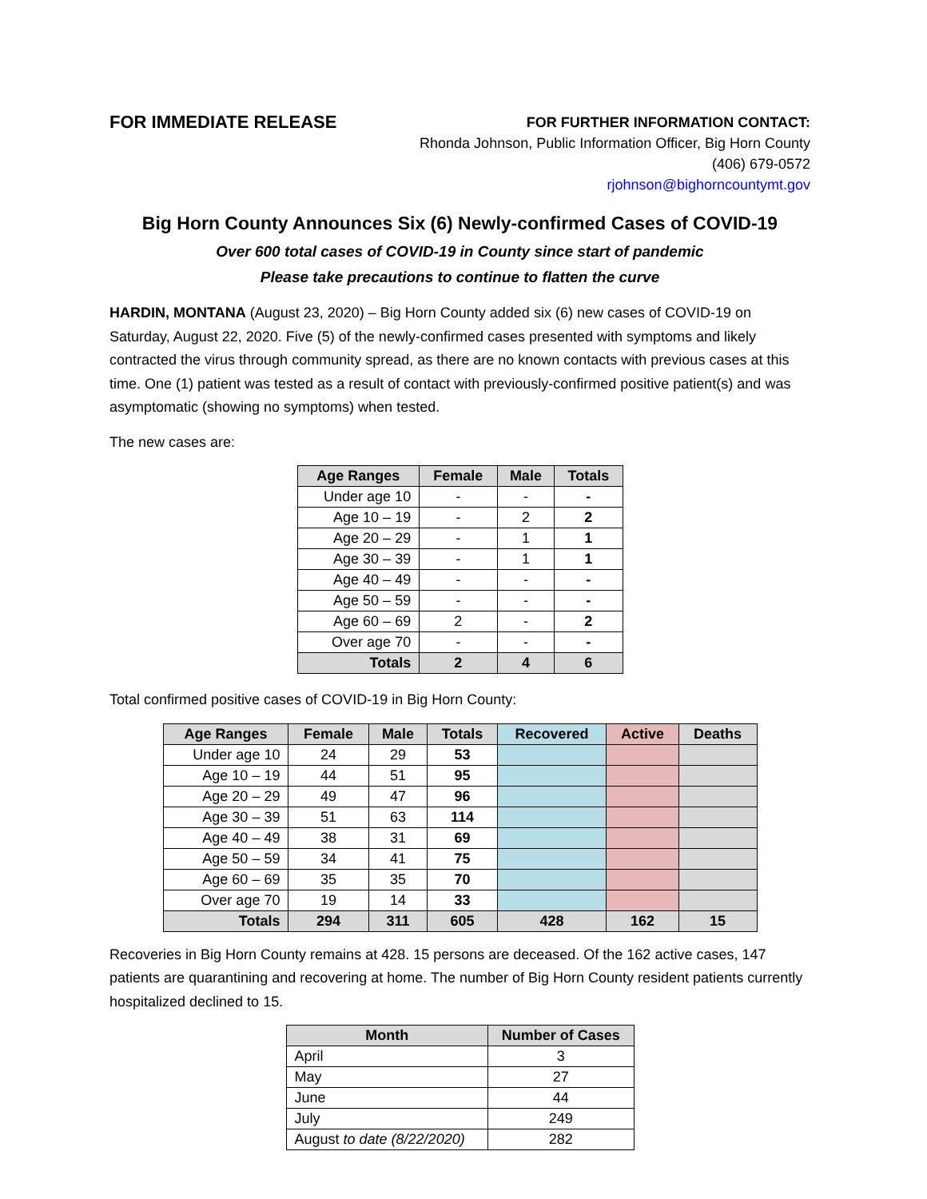FOR IMMEDIATE RELEASE
FOR FURTHER INFORMATION CONTACT:
Rhonda Johnson, Public Information Officer, Big Horn County
(406) 679-0572
rjohnson@bighorncountymt.gov
Big Horn County Announces Six (6) Newly-confirmed Cases of COVID-19
Over 600 total cases of COVID-19 in County since start of pandemic
Please take precautions to continue to flatten the curve
HARDIN, MONTANA (August 23, 2020) – Big Horn County added six (6) new cases of COVID-19 on Saturday, August 22, 2020. Five (5) of the newly-confirmed cases presented with symptoms and likely contracted the virus through community spread, as there are no known contacts with previous cases at this time. One (1) patient was tested as a result of contact with previously-confirmed positive patient(s) and was asymptomatic (showing no symptoms) when tested.
The new cases are:
| Age Ranges | Female | Male | Totals |
| --- | --- | --- | --- |
| Under age 10 | - | - | - |
| Age 10 – 19 | - | 2 | 2 |
| Age 20 – 29 | - | 1 | 1 |
| Age 30 – 39 | - | 1 | 1 |
| Age 40 – 49 | - | - | - |
| Age 50 – 59 | - | - | - |
| Age 60 – 69 | 2 | - | 2 |
| Over age 70 | - | - | - |
| Totals | 2 | 4 | 6 |
Total confirmed positive cases of COVID-19 in Big Horn County:
| Age Ranges | Female | Male | Totals | Recovered | Active | Deaths |
| --- | --- | --- | --- | --- | --- | --- |
| Under age 10 | 24 | 29 | 53 | | | |
| Age 10 – 19 | 44 | 51 | 95 | | | |
| Age 20 – 29 | 49 | 47 | 96 | | | |
| Age 30 – 39 | 51 | 63 | 114 | | | |
| Age 40 – 49 | 38 | 31 | 69 | | | |
| Age 50 – 59 | 34 | 41 | 75 | | | |
| Age 60 – 69 | 35 | 35 | 70 | | | |
| Over age 70 | 19 | 14 | 33 | | | |
| Totals | 294 | 311 | 605 | 428 | 162 | 15 |
Recoveries in Big Horn County remains at 428. 15 persons are deceased. Of the 162 active cases, 147 patients are quarantining and recovering at home. The number of Big Horn County resident patients currently hospitalized declined to 15.
| Month | Number of Cases |
| --- | --- |
| April | 3 |
| May | 27 |
| June | 44 |
| July | 249 |
| August to date (8/22/2020) | 282 |